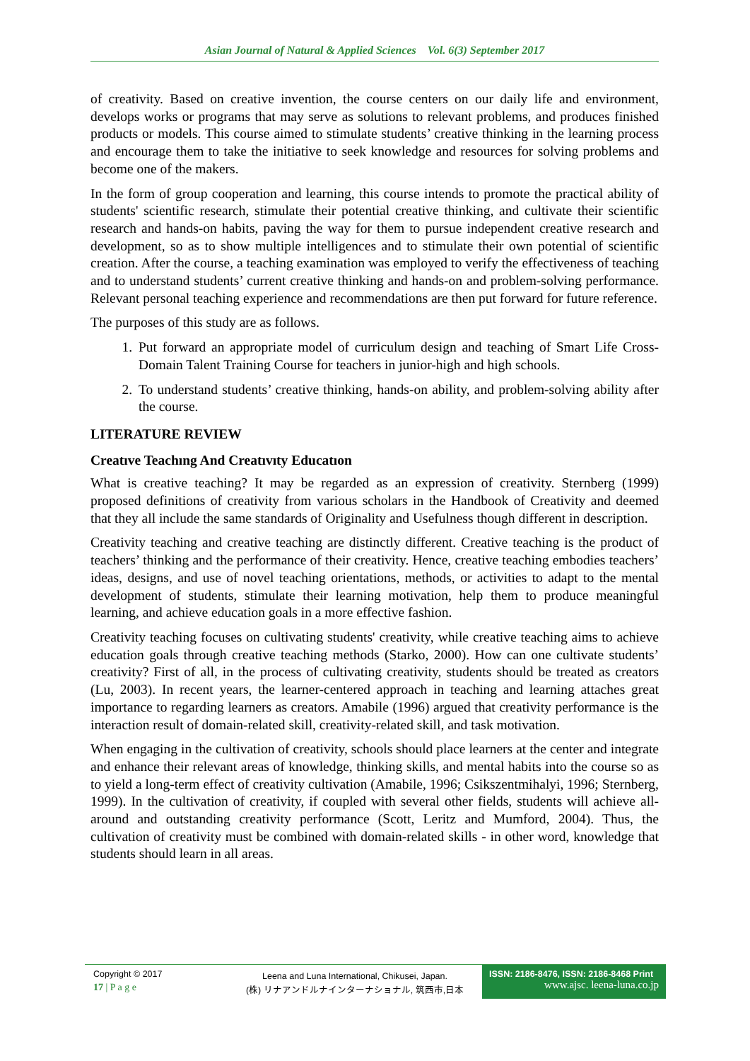Asian Journal of Natural & Applied Sciences Vol. 6(3) September 2017
of creativity. Based on creative invention, the course centers on our daily life and environment, develops works or programs that may serve as solutions to relevant problems, and produces finished products or models. This course aimed to stimulate students’ creative thinking in the learning process and encourage them to take the initiative to seek knowledge and resources for solving problems and become one of the makers.
In the form of group cooperation and learning, this course intends to promote the practical ability of students' scientific research, stimulate their potential creative thinking, and cultivate their scientific research and hands-on habits, paving the way for them to pursue independent creative research and development, so as to show multiple intelligences and to stimulate their own potential of scientific creation. After the course, a teaching examination was employed to verify the effectiveness of teaching and to understand students’ current creative thinking and hands-on and problem-solving performance. Relevant personal teaching experience and recommendations are then put forward for future reference.
The purposes of this study are as follows.
1. Put forward an appropriate model of curriculum design and teaching of Smart Life Cross-Domain Talent Training Course for teachers in junior-high and high schools.
2. To understand students’ creative thinking, hands-on ability, and problem-solving ability after the course.
LITERATURE REVIEW
Creatıve Teachıng And Creatıvıty Educatıon
What is creative teaching? It may be regarded as an expression of creativity. Sternberg (1999) proposed definitions of creativity from various scholars in the Handbook of Creativity and deemed that they all include the same standards of Originality and Usefulness though different in description.
Creativity teaching and creative teaching are distinctly different. Creative teaching is the product of teachers’ thinking and the performance of their creativity. Hence, creative teaching embodies teachers’ ideas, designs, and use of novel teaching orientations, methods, or activities to adapt to the mental development of students, stimulate their learning motivation, help them to produce meaningful learning, and achieve education goals in a more effective fashion.
Creativity teaching focuses on cultivating students' creativity, while creative teaching aims to achieve education goals through creative teaching methods (Starko, 2000). How can one cultivate students’ creativity? First of all, in the process of cultivating creativity, students should be treated as creators (Lu, 2003). In recent years, the learner-centered approach in teaching and learning attaches great importance to regarding learners as creators. Amabile (1996) argued that creativity performance is the interaction result of domain-related skill, creativity-related skill, and task motivation.
When engaging in the cultivation of creativity, schools should place learners at the center and integrate and enhance their relevant areas of knowledge, thinking skills, and mental habits into the course so as to yield a long-term effect of creativity cultivation (Amabile, 1996; Csikszentmihalyi, 1996; Sternberg, 1999). In the cultivation of creativity, if coupled with several other fields, students will achieve all-around and outstanding creativity performance (Scott, Leritz and Mumford, 2004). Thus, the cultivation of creativity must be combined with domain-related skills - in other word, knowledge that students should learn in all areas.
Copyright © 2017
17 | P a g e
Leena and Luna International, Chikusei, Japan.
(株) リナアンドルナインターナショナル, 筑西市,日本
ISSN: 2186-8476, ISSN: 2186-8468 Print
www.ajsc. leena-luna.co.jp